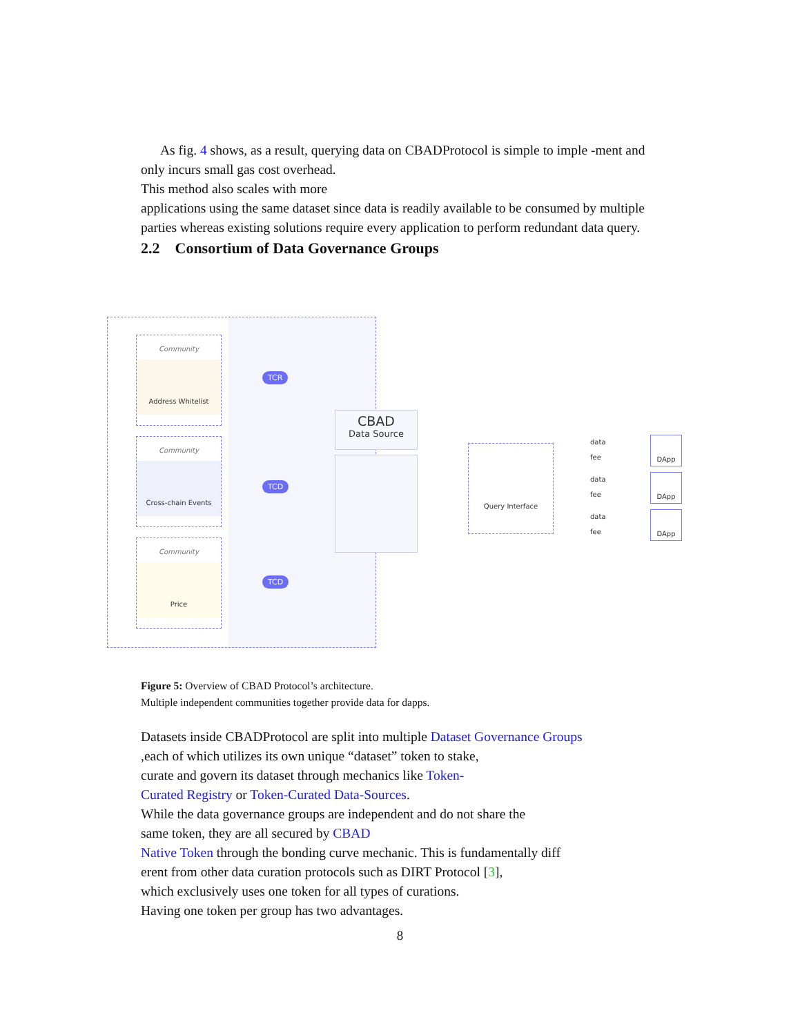As fig. 4 shows, as a result, querying data on CBADProtocol is simple to imple -ment and only incurs small gas cost overhead.
This method also scales with more
applications using the same dataset since data is readily available to be consumed by multiple parties whereas existing solutions require every application to perform redundant data query.
2.2 Consortium of Data Governance Groups
Community
Address Whitelist
Community
Cross-chain Events
Community
Price
TCR
TCD
TCD
CBAD
Data Source
Query Interface
data
fee
data
fee
data
fee
DApp
DApp
DApp
Figure 5: Overview of CBAD Protocol’s architecture.
Multiple independent communities together provide data for dapps.
Datasets inside CBADProtocol are split into multiple Dataset Governance Groups
,each of which utilizes its own unique “dataset” token to stake,
curate and govern its dataset through mechanics like Token-
Curated Registry or Token-Curated Data-Sources.
While the data governance groups are independent and do not share the
same token, they are all secured by CBAD
Native Token through the bonding curve mechanic. This is fundamentally diff
erent from other data curation protocols such as DIRT Protocol [3],
which exclusively uses one token for all types of curations.
Having one token per group has two advantages.
8